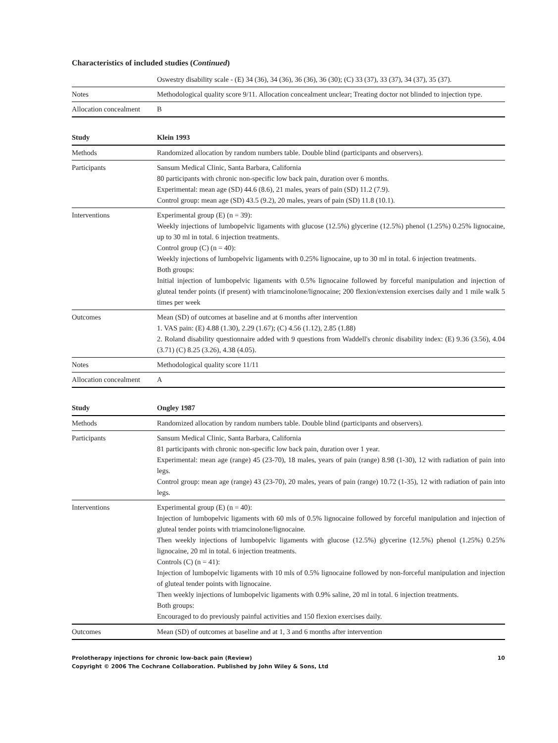Characteristics of included studies (Continued)
| | Oswestry disability scale - (E) 34 (36), 34 (36), 36 (36), 36 (30); (C) 33 (37), 33 (37), 34 (37), 35 (37). |
| Notes | Methodological quality score 9/11. Allocation concealment unclear; Treating doctor not blinded to injection type. |
| Allocation concealment | B |
| Study | Klein 1993 |
| --- | --- |
| Methods | Randomized allocation by random numbers table. Double blind (participants and observers). |
| Participants | Sansum Medical Clinic, Santa Barbara, California 80 participants with chronic non-specific low back pain, duration over 6 months. Experimental: mean age (SD) 44.6 (8.6), 21 males, years of pain (SD) 11.2 (7.9). Control group: mean age (SD) 43.5 (9.2), 20 males, years of pain (SD) 11.8 (10.1). |
| Interventions | Experimental group (E) (n = 39): Weekly injections of lumbopelvic ligaments with glucose (12.5%) glycerine (12.5%) phenol (1.25%) 0.25% lignocaine, up to 30 ml in total. 6 injection treatments. Control group (C) (n = 40): Weekly injections of lumbopelvic ligaments with 0.25% lignocaine, up to 30 ml in total. 6 injection treatments. Both groups: Initial injection of lumbopelvic ligaments with 0.5% lignocaine followed by forceful manipulation and injection of gluteal tender points (if present) with triamcinolone/lignocaine; 200 flexion/extension exercises daily and 1 mile walk 5 times per week |
| Outcomes | Mean (SD) of outcomes at baseline and at 6 months after intervention 1. VAS pain: (E) 4.88 (1.30), 2.29 (1.67); (C) 4.56 (1.12), 2.85 (1.88) 2. Roland disability questionnaire added with 9 questions from Waddell's chronic disability index: (E) 9.36 (3.56), 4.04 (3.71) (C) 8.25 (3.26), 4.38 (4.05). |
| Notes | Methodological quality score 11/11 |
| Allocation concealment | A |
| Study | Ongley 1987 |
| --- | --- |
| Methods | Randomized allocation by random numbers table. Double blind (participants and observers). |
| Participants | Sansum Medical Clinic, Santa Barbara, California 81 participants with chronic non-specific low back pain, duration over 1 year. Experimental: mean age (range) 45 (23-70), 18 males, years of pain (range) 8.98 (1-30), 12 with radiation of pain into legs. Control group: mean age (range) 43 (23-70), 20 males, years of pain (range) 10.72 (1-35), 12 with radiation of pain into legs. |
| Interventions | Experimental group (E) (n = 40): Injection of lumbopelvic ligaments with 60 mls of 0.5% lignocaine followed by forceful manipulation and injection of gluteal tender points with triamcinolone/lignocaine. Then weekly injections of lumbopelvic ligaments with glucose (12.5%) glycerine (12.5%) phenol (1.25%) 0.25% lignocaine, 20 ml in total. 6 injection treatments. Controls (C) (n = 41): Injection of lumbopelvic ligaments with 10 mls of 0.5% lignocaine followed by non-forceful manipulation and injection of gluteal tender points with lignocaine. Then weekly injections of lumbopelvic ligaments with 0.9% saline, 20 ml in total. 6 injection treatments. Both groups: Encouraged to do previously painful activities and 150 flexion exercises daily. |
| Outcomes | Mean (SD) of outcomes at baseline and at 1, 3 and 6 months after intervention |
10 Prolotherapy injections for chronic low-back pain (Review)
Copyright © 2006 The Cochrane Collaboration. Published by John Wiley & Sons, Ltd